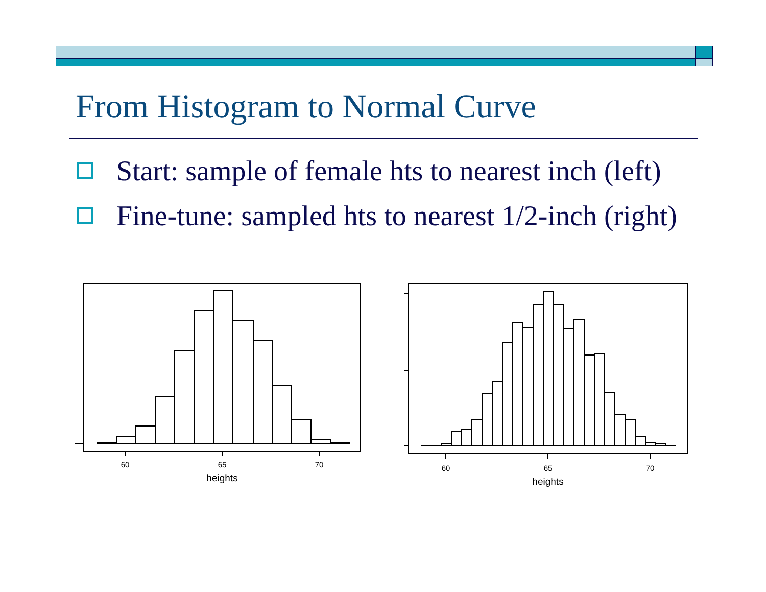From Histogram to Normal Curve
Start: sample of female hts to nearest inch (left)
Fine-tune: sampled hts to nearest 1/2-inch (right)
60
65
70
heights
60
65
70
heights